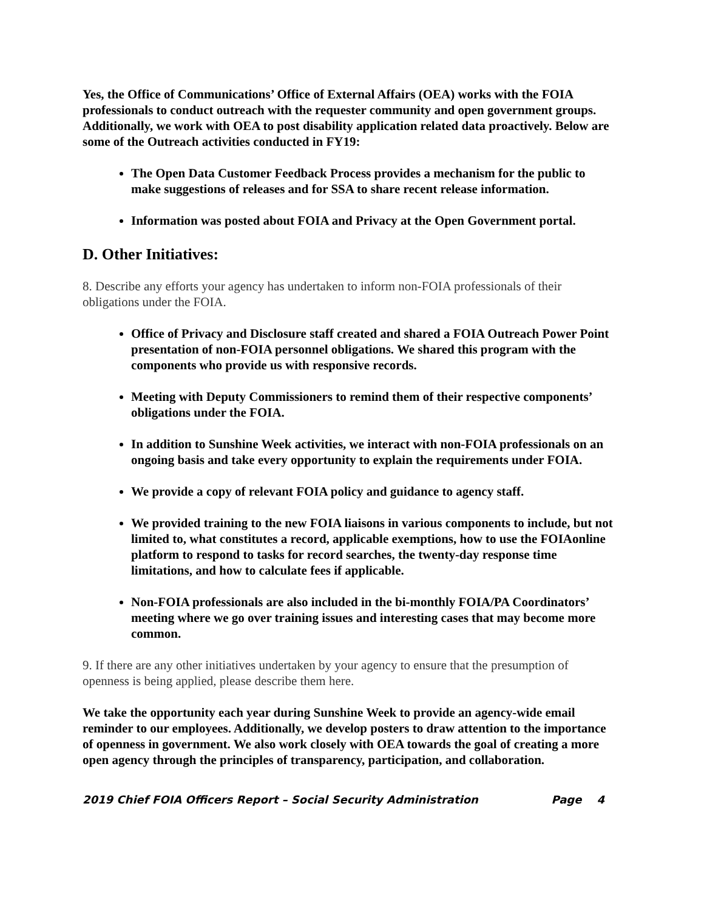Yes, the Office of Communications’ Office of External Affairs (OEA) works with the FOIA professionals to conduct outreach with the requester community and open government groups. Additionally, we work with OEA to post disability application related data proactively. Below are some of the Outreach activities conducted in FY19:
The Open Data Customer Feedback Process provides a mechanism for the public to make suggestions of releases and for SSA to share recent release information.
Information was posted about FOIA and Privacy at the Open Government portal.
D. Other Initiatives:
8. Describe any efforts your agency has undertaken to inform non-FOIA professionals of their obligations under the FOIA.
Office of Privacy and Disclosure staff created and shared a FOIA Outreach Power Point presentation of non-FOIA personnel obligations. We shared this program with the components who provide us with responsive records.
Meeting with Deputy Commissioners to remind them of their respective components’ obligations under the FOIA.
In addition to Sunshine Week activities, we interact with non-FOIA professionals on an ongoing basis and take every opportunity to explain the requirements under FOIA.
We provide a copy of relevant FOIA policy and guidance to agency staff.
We provided training to the new FOIA liaisons in various components to include, but not limited to, what constitutes a record, applicable exemptions, how to use the FOIAonline platform to respond to tasks for record searches, the twenty-day response time limitations, and how to calculate fees if applicable.
Non-FOIA professionals are also included in the bi-monthly FOIA/PA Coordinators’ meeting where we go over training issues and interesting cases that may become more common.
9. If there are any other initiatives undertaken by your agency to ensure that the presumption of openness is being applied, please describe them here.
We take the opportunity each year during Sunshine Week to provide an agency-wide email reminder to our employees. Additionally, we develop posters to draw attention to the importance of openness in government. We also work closely with OEA towards the goal of creating a more open agency through the principles of transparency, participation, and collaboration.
2019 Chief FOIA Officers Report – Social Security Administration Page 4